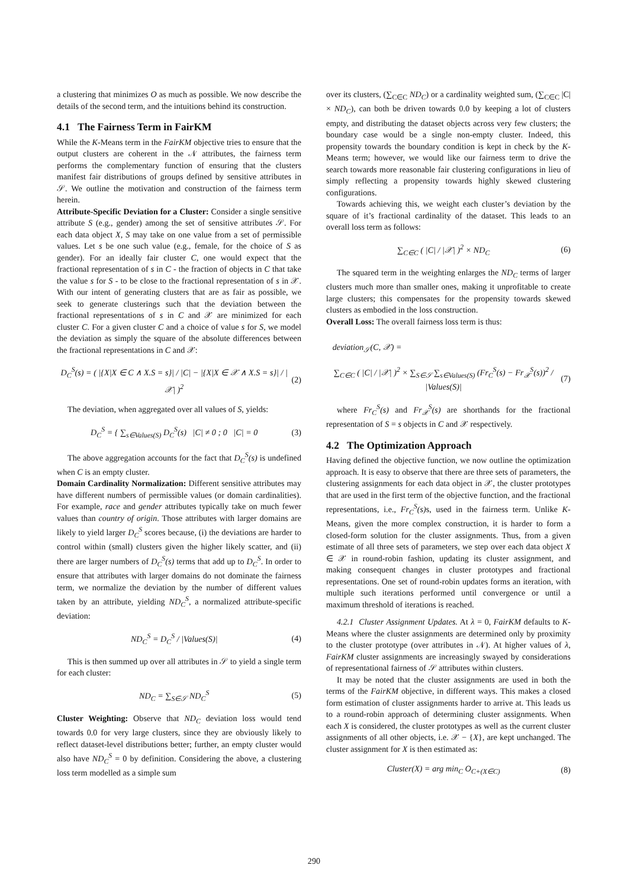a clustering that minimizes O as much as possible. We now describe the details of the second term, and the intuitions behind its construction.
4.1 The Fairness Term in FairKM
While the K-Means term in the FairKM objective tries to ensure that the output clusters are coherent in the 𝒩 attributes, the fairness term performs the complementary function of ensuring that the clusters manifest fair distributions of groups defined by sensitive attributes in 𝒮. We outline the motivation and construction of the fairness term herein.
Attribute-Specific Deviation for a Cluster: Consider a single sensitive attribute S (e.g., gender) among the set of sensitive attributes 𝒮. For each data object X, S may take on one value from a set of permissible values. Let s be one such value (e.g., female, for the choice of S as gender). For an ideally fair cluster C, one would expect that the fractional representation of s in C - the fraction of objects in C that take the value s for S - to be close to the fractional representation of s in 𝒳. With our intent of generating clusters that are as fair as possible, we seek to generate clusterings such that the deviation between the fractional representations of s in C and 𝒳 are minimized for each cluster C. For a given cluster C and a choice of value s for S, we model the deviation as simply the square of the absolute differences between the fractional representations in C and 𝒳:
D<sub>C</sub><sup>S</sup>(s) = ( |{X|X ∈ C ∧ X.S = s}| / |C| − |{X|X ∈ 𝒳 ∧ X.S = s}| / |𝒳| )<sup>2</sup> (2)
The deviation, when aggregated over all values of S, yields:
D<sub>C</sub><sup>S</sup> = { ∑<sub>s∈Values(S)</sub> D<sub>C</sub><sup>S</sup>(s) |C| ≠ 0 ; 0 |C| = 0 (3)
The above aggregation accounts for the fact that D<sub>C</sub><sup>S</sup>(s) is undefined when C is an empty cluster.
Domain Cardinality Normalization: Different sensitive attributes may have different numbers of permissible values (or domain cardinalities). For example, race and gender attributes typically take on much fewer values than country of origin. Those attributes with larger domains are likely to yield larger D<sub>C</sub><sup>S</sup> scores because, (i) the deviations are harder to control within (small) clusters given the higher likely scatter, and (ii) there are larger numbers of D<sub>C</sub><sup>S</sup>(s) terms that add up to D<sub>C</sub><sup>S</sup>. In order to ensure that attributes with larger domains do not dominate the fairness term, we normalize the deviation by the number of different values taken by an attribute, yielding ND<sub>C</sub><sup>S</sup>, a normalized attribute-specific deviation:
ND<sub>C</sub><sup>S</sup> = D<sub>C</sub><sup>S</sup> / |Values(S)| (4)
This is then summed up over all attributes in 𝒮 to yield a single term for each cluster:
ND<sub>C</sub> = ∑<sub>S∈𝒮</sub> ND<sub>C</sub><sup>S</sup> (5)
Cluster Weighting: Observe that ND<sub>C</sub> deviation loss would tend towards 0.0 for very large clusters, since they are obviously likely to reflect dataset-level distributions better; further, an empty cluster would also have ND<sub>C</sub><sup>S</sup> = 0 by definition. Considering the above, a clustering loss term modelled as a simple sum
over its clusters, (∑<sub>C∈C</sub> ND<sub>C</sub>) or a cardinality weighted sum, (∑<sub>C∈C</sub> |C| × ND<sub>C</sub>), can both be driven towards 0.0 by keeping a lot of clusters empty, and distributing the dataset objects across very few clusters; the boundary case would be a single non-empty cluster. Indeed, this propensity towards the boundary condition is kept in check by the K-Means term; however, we would like our fairness term to drive the search towards more reasonable fair clustering configurations in lieu of simply reflecting a propensity towards highly skewed clustering configurations.
Towards achieving this, we weight each cluster’s deviation by the square of it’s fractional cardinality of the dataset. This leads to an overall loss term as follows:
∑<sub>C∈C</sub> ( |C| / |𝒳| )<sup>2</sup> × ND<sub>C</sub> (6)
The squared term in the weighting enlarges the ND<sub>C</sub> terms of larger clusters much more than smaller ones, making it unprofitable to create large clusters; this compensates for the propensity towards skewed clusters as embodied in the loss construction.
Overall Loss: The overall fairness loss term is thus:
deviation<sub>𝒮</sub>(C, 𝒳) =
∑<sub>C∈C</sub> ( |C| / |𝒳| )<sup>2</sup> × ∑<sub>S∈𝒮</sub> ∑<sub>s∈Values(S)</sub> (Fr<sub>C</sub><sup>S</sup>(s) − Fr<sub>𝒳</sub><sup>S</sup>(s))<sup>2</sup> / |Values(S)| (7)
where Fr<sub>C</sub><sup>S</sup>(s) and Fr<sub>𝒳</sub><sup>S</sup>(s) are shorthands for the fractional representation of S = s objects in C and 𝒳 respectively.
4.2 The Optimization Approach
Having defined the objective function, we now outline the optimization approach. It is easy to observe that there are three sets of parameters, the clustering assignments for each data object in 𝒳, the cluster prototypes that are used in the first term of the objective function, and the fractional representations, i.e., Fr<sub>C</sub><sup>S</sup>(s) s, used in the fairness term. Unlike K-Means, given the more complex construction, it is harder to form a closed-form solution for the cluster assignments. Thus, from a given estimate of all three sets of parameters, we step over each data object X ∈ 𝒳 in round-robin fashion, updating its cluster assignment, and making consequent changes in cluster prototypes and fractional representations. One set of round-robin updates forms an iteration, with multiple such iterations performed until convergence or until a maximum threshold of iterations is reached.
4.2.1 Cluster Assignment Updates. At λ = 0, FairKM defaults to K-Means where the cluster assignments are determined only by proximity to the cluster prototype (over attributes in 𝒩). At higher values of λ, FairKM cluster assignments are increasingly swayed by considerations of representational fairness of 𝒮 attributes within clusters.
It may be noted that the cluster assignments are used in both the terms of the FairKM objective, in different ways. This makes a closed form estimation of cluster assignments harder to arrive at. This leads us to a round-robin approach of determining cluster assignments. When each X is considered, the cluster prototypes as well as the current cluster assignments of all other objects, i.e. 𝒳 − {X}, are kept unchanged. The cluster assignment for X is then estimated as:
Cluster(X) = arg min<sub>C</sub> O<sub>C+(X∈C)</sub> (8)
290